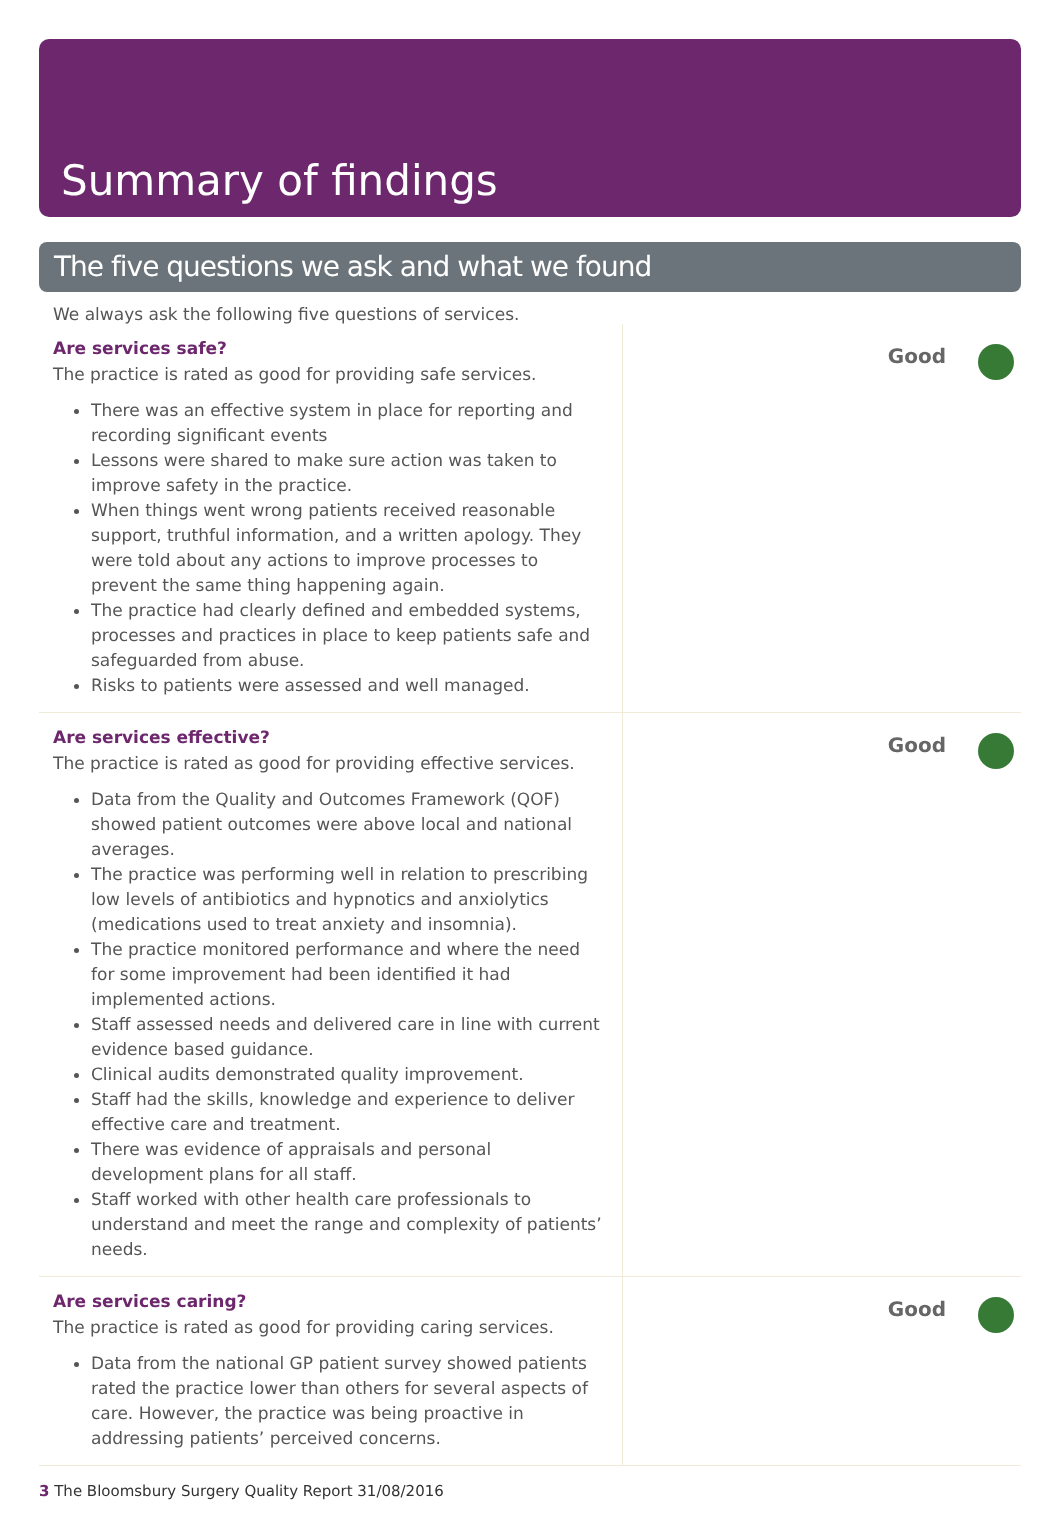Summary of findings
The five questions we ask and what we found
We always ask the following five questions of services.
Are services safe?
The practice is rated as good for providing safe services.
There was an effective system in place for reporting and recording significant events
Lessons were shared to make sure action was taken to improve safety in the practice.
When things went wrong patients received reasonable support, truthful information, and a written apology. They were told about any actions to improve processes to prevent the same thing happening again.
The practice had clearly defined and embedded systems, processes and practices in place to keep patients safe and safeguarded from abuse.
Risks to patients were assessed and well managed.
Good
Are services effective?
The practice is rated as good for providing effective services.
Data from the Quality and Outcomes Framework (QOF) showed patient outcomes were above local and national averages.
The practice was performing well in relation to prescribing low levels of antibiotics and hypnotics and anxiolytics (medications used to treat anxiety and insomnia).
The practice monitored performance and where the need for some improvement had been identified it had implemented actions.
Staff assessed needs and delivered care in line with current evidence based guidance.
Clinical audits demonstrated quality improvement.
Staff had the skills, knowledge and experience to deliver effective care and treatment.
There was evidence of appraisals and personal development plans for all staff.
Staff worked with other health care professionals to understand and meet the range and complexity of patients’ needs.
Good
Are services caring?
The practice is rated as good for providing caring services.
Data from the national GP patient survey showed patients rated the practice lower than others for several aspects of care. However, the practice was being proactive in addressing patients’ perceived concerns.
Good
3 The Bloomsbury Surgery Quality Report 31/08/2016